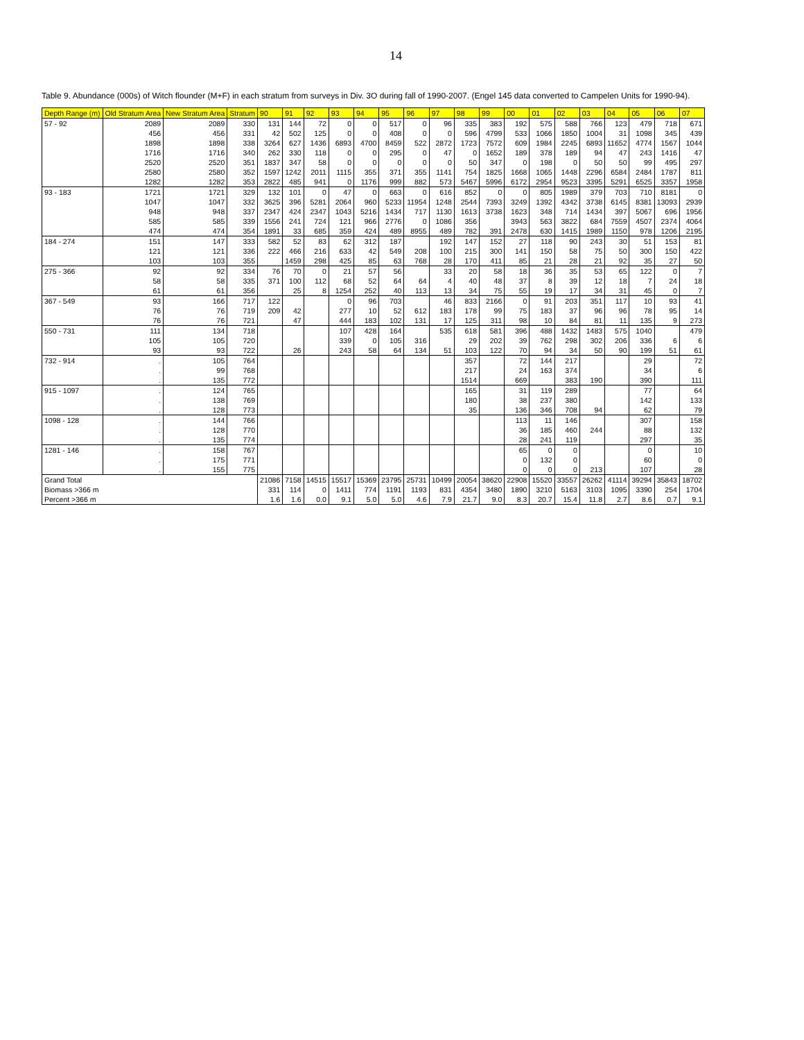14
Table 9. Abundance (000s) of Witch flounder (M+F) in each stratum from surveys in Div. 3O during fall of 1990-2007. (Engel 145 data converted to Campelen Units for 1990-94).
| Depth Range (m) | Old Stratum Area | New Stratum Area | Stratum | 90 | 91 | 92 | 93 | 94 | 95 | 96 | 97 | 98 | 99 | 00 | 01 | 02 | 03 | 04 | 05 | 06 | 07 |
| --- | --- | --- | --- | --- | --- | --- | --- | --- | --- | --- | --- | --- | --- | --- | --- | --- | --- | --- | --- | --- | --- |
| 57 - 92 | 2089 | 2089 | 330 | 131 | 144 | 72 | 0 | 0 | 517 | 0 | 96 | 335 | 383 | 192 | 575 | 588 | 766 | 123 | 479 | 718 | 671 |
| | 456 | 456 | 331 | 42 | 502 | 125 | 0 | 0 | 408 | 0 | 0 | 596 | 4799 | 533 | 1066 | 1850 | 1004 | 31 | 1098 | 345 | 439 |
| | 1898 | 1898 | 338 | 3264 | 627 | 1436 | 6893 | 4700 | 8459 | 522 | 2872 | 1723 | 7572 | 609 | 1984 | 2245 | 6893 | 11652 | 4774 | 1567 | 1044 |
| | 1716 | 1716 | 340 | 262 | 330 | 118 | 0 | 0 | 295 | 0 | 47 | 0 | 1652 | 189 | 378 | 189 | 94 | 47 | 243 | 1416 | 47 |
| | 2520 | 2520 | 351 | 1837 | 347 | 58 | 0 | 0 | 0 | 0 | 0 | 50 | 347 | 0 | 198 | 0 | 50 | 50 | 99 | 495 | 297 |
| | 2580 | 2580 | 352 | 1597 | 1242 | 2011 | 1115 | 355 | 371 | 355 | 1141 | 754 | 1825 | 1668 | 1065 | 1448 | 2296 | 6584 | 2484 | 1787 | 811 |
| | 1282 | 1282 | 353 | 2822 | 485 | 941 | 0 | 1176 | 999 | 882 | 573 | 5467 | 5996 | 6172 | 2954 | 9523 | 3395 | 5291 | 6525 | 3357 | 1958 |
| 93 - 183 | 1721 | 1721 | 329 | 132 | 101 | 0 | 47 | 0 | 663 | 0 | 616 | 852 | 0 | 0 | 805 | 1989 | 379 | 703 | 710 | 8181 | 0 |
| | 1047 | 1047 | 332 | 3625 | 396 | 5281 | 2064 | 960 | 5233 | 11954 | 1248 | 2544 | 7393 | 3249 | 1392 | 4342 | 3738 | 6145 | 8381 | 13093 | 2939 |
| | 948 | 948 | 337 | 2347 | 424 | 2347 | 1043 | 5216 | 1434 | 717 | 1130 | 1613 | 3738 | 1623 | 348 | 714 | 1434 | 397 | 5067 | 696 | 1956 |
| | 585 | 585 | 339 | 1556 | 241 | 724 | 121 | 966 | 2776 | 0 | 1086 | 356 | | 3943 | 563 | 3822 | 684 | 7559 | 4507 | 2374 | 4064 |
| | 474 | 474 | 354 | 1891 | 33 | 685 | 359 | 424 | 489 | 8955 | 489 | 782 | 391 | 2478 | 630 | 1415 | 1989 | 1150 | 978 | 1206 | 2195 |
| 184 - 274 | 151 | 147 | 333 | 582 | 52 | 83 | 62 | 312 | 187 | | 192 | 147 | 152 | 27 | 118 | 90 | 243 | 30 | 51 | 153 | 81 |
| | 121 | 121 | 336 | 222 | 466 | 216 | 633 | 42 | 549 | 208 | 100 | 215 | 300 | 141 | 150 | 58 | 75 | 50 | 300 | 150 | 422 |
| | 103 | 103 | 355 | | 1459 | 298 | 425 | 85 | 63 | 768 | 28 | 170 | 411 | 85 | 21 | 28 | 21 | 92 | 35 | 27 | 50 |
| 275 - 366 | 92 | 92 | 334 | 76 | 70 | 0 | 21 | 57 | 56 | | 33 | 20 | 58 | 18 | 36 | 35 | 53 | 65 | 122 | 0 | 7 |
| | 58 | 58 | 335 | 371 | 100 | 112 | 68 | 52 | 64 | 64 | 4 | 40 | 48 | 37 | 8 | 39 | 12 | 18 | 7 | 24 | 18 |
| | 61 | 61 | 356 | | 25 | 8 | 1254 | 252 | 40 | 113 | 13 | 34 | 75 | 55 | 19 | 17 | 34 | 31 | 45 | 0 | 7 |
| 367 - 549 | 93 | 166 | 717 | 122 | | | 0 | 96 | 703 | | 46 | 833 | 2166 | 0 | 91 | 203 | 351 | 117 | 10 | 93 | 41 |
| | 76 | 76 | 719 | 209 | 42 | | 277 | 10 | 52 | 612 | 183 | 178 | 99 | 75 | 183 | 37 | 96 | 96 | 78 | 95 | 14 |
| | 76 | 76 | 721 | | 47 | | 444 | 183 | 102 | 131 | 17 | 125 | 311 | 98 | 10 | 84 | 81 | 11 | 135 | 9 | 273 |
| 550 - 731 | 111 | 134 | 718 | | | | 107 | 428 | 164 | | 535 | 618 | 581 | 396 | 488 | 1432 | 1483 | 575 | 1040 | | 479 |
| | 105 | 105 | 720 | | | | 339 | 0 | 105 | 316 | | 29 | 202 | 39 | 762 | 298 | 302 | 206 | 336 | 6 | 6 |
| | 93 | 93 | 722 | | 26 | | 243 | 58 | 64 | 134 | 51 | 103 | 122 | 70 | 94 | 34 | 50 | 90 | 199 | 51 | 61 |
| 732 - 914 | . | 105 | 764 | | | | | | | | | 357 | | 72 | 144 | 217 | | | 29 | | 72 |
| | . | 99 | 768 | | | | | | | | | 217 | | 24 | 163 | 374 | | | 34 | | 6 |
| | . | 135 | 772 | | | | | | | | | 1514 | | 669 | | 383 | 190 | | 390 | | 111 |
| 915 - 1097 | . | 124 | 765 | | | | | | | | | 165 | | 31 | 119 | 289 | | | 77 | | 64 |
| | . | 138 | 769 | | | | | | | | | 180 | | 38 | 237 | 380 | | | 142 | | 133 |
| | . | 128 | 773 | | | | | | | | | 35 | | 136 | 346 | 708 | 94 | | 62 | | 79 |
| 1098 - 128 | . | 144 | 766 | | | | | | | | | | | 113 | 11 | 146 | | | 307 | | 158 |
| | . | 128 | 770 | | | | | | | | | | | 36 | 185 | 460 | 244 | | 88 | | 132 |
| | . | 135 | 774 | | | | | | | | | | | 28 | 241 | 119 | | | 297 | | 35 |
| 1281 - 146 | . | 158 | 767 | | | | | | | | | | | 65 | 0 | 0 | | | 0 | | 10 |
| | . | 175 | 771 | | | | | | | | | | | 0 | 132 | 0 | | | 60 | | 0 |
| | . | 155 | 775 | | | | | | | | | | | 0 | 0 | 0 | 213 | | 107 | | 28 |
| Grand Total | | | | 21086 | 7158 | 14515 | 15517 | 15369 | 23795 | 25731 | 10499 | 20054 | 38620 | 22908 | 15520 | 33557 | 26262 | 41114 | 39294 | 35843 | 18702 |
| Biomass >366 m | | | | 331 | 114 | 0 | 1411 | 774 | 1191 | 1193 | 831 | 4354 | 3480 | 1890 | 3210 | 5163 | 3103 | 1095 | 3390 | 254 | 1704 |
| Percent >366 m | | | | 1.6 | 1.6 | 0.0 | 9.1 | 5.0 | 5.0 | 4.6 | 7.9 | 21.7 | 9.0 | 8.3 | 20.7 | 15.4 | 11.8 | 2.7 | 8.6 | 0.7 | 9.1 |